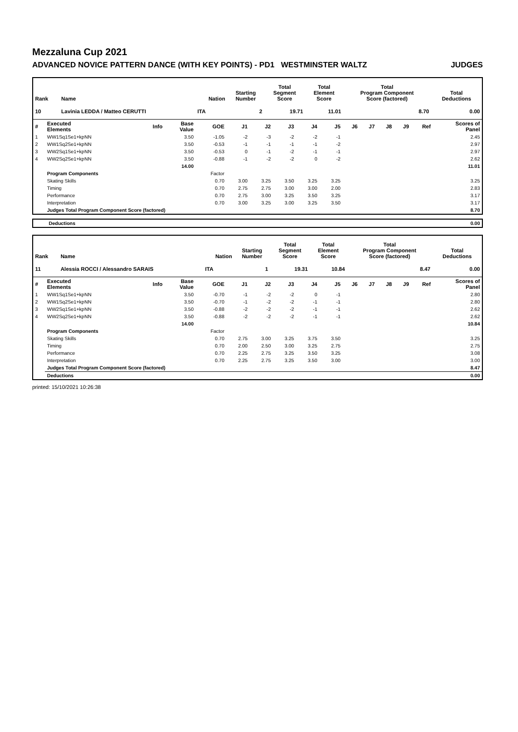Mezzaluna Cup 2021
ADVANCED NOVICE PATTERN DANCE (WITH KEY POINTS) - PD1 WESTMINSTER WALTZ JUDGES
| Rank | Name | Nation | Starting Number | Total Segment Score | Total Element Score | Total Program Component Score (factored) | Total Deductions |
| --- | --- | --- | --- | --- | --- | --- | --- |
| 10 | Lavinia LEDDA / Matteo CERUTTI | ITA | 2 | 19.71 | 11.01 | 8.70 | 0.00 |
| # | Executed Elements | Info | Base Value | GOE | J1 | J2 | J3 | J4 | J5 | J6 | J7 | J8 | J9 | Ref | Scores of Panel |
| --- | --- | --- | --- | --- | --- | --- | --- | --- | --- | --- | --- | --- | --- | --- | --- |
| 1 | WW1Sq1Se1+kpNN | | 3.50 | -1.05 | -2 | -3 | -2 | -2 | -1 | | | | | | 2.45 |
| 2 | WW1Sq2Se1+kpNN | | 3.50 | -0.53 | -1 | -1 | -1 | -1 | -2 | | | | | | 2.97 |
| 3 | WW2Sq1Se1+kpNN | | 3.50 | -0.53 | 0 | -1 | -2 | -1 | -1 | | | | | | 2.97 |
| 4 | WW2Sq2Se1+kpNN | | 3.50 | -0.88 | -1 | -2 | -2 | 0 | -2 | | | | | | 2.62 |
| | | | 14.00 | | | | | | | | | | | | 11.01 |
| | Program Components | | | Factor | | | | | | | | | | | |
| | Skating Skills | | | 0.70 | 3.00 | 3.25 | 3.50 | 3.25 | 3.25 | | | | | | 3.25 |
| | Timing | | | 0.70 | 2.75 | 2.75 | 3.00 | 3.00 | 2.00 | | | | | | 2.83 |
| | Performance | | | 0.70 | 2.75 | 3.00 | 3.25 | 3.50 | 3.25 | | | | | | 3.17 |
| | Interpretation | | | 0.70 | 3.00 | 3.25 | 3.00 | 3.25 | 3.50 | | | | | | 3.17 |
| | Judges Total Program Component Score (factored) | | | | | | | | | | | | | | 8.70 |
| | Deductions | 0.00 |
| Rank | Name | Nation | Starting Number | Total Segment Score | Total Element Score | Total Program Component Score (factored) | Total Deductions |
| --- | --- | --- | --- | --- | --- | --- | --- |
| 11 | Alessia ROCCI / Alessandro SARAIS | ITA | 1 | 19.31 | 10.84 | 8.47 | 0.00 |
| # | Executed Elements | Info | Base Value | GOE | J1 | J2 | J3 | J4 | J5 | J6 | J7 | J8 | J9 | Ref | Scores of Panel |
| --- | --- | --- | --- | --- | --- | --- | --- | --- | --- | --- | --- | --- | --- | --- | --- |
| 1 | WW1Sq1Se1+kpNN | | 3.50 | -0.70 | -1 | -2 | -2 | 0 | -1 | | | | | | 2.80 |
| 2 | WW1Sq2Se1+kpNN | | 3.50 | -0.70 | -1 | -2 | -2 | -1 | -1 | | | | | | 2.80 |
| 3 | WW2Sq1Se1+kpNN | | 3.50 | -0.88 | -2 | -2 | -2 | -1 | -1 | | | | | | 2.62 |
| 4 | WW2Sq2Se1+kpNN | | 3.50 | -0.88 | -2 | -2 | -2 | -1 | -1 | | | | | | 2.62 |
| | | | 14.00 | | | | | | | | | | | | 10.84 |
| | Program Components | | | Factor | | | | | | | | | | | |
| | Skating Skills | | | 0.70 | 2.75 | 3.00 | 3.25 | 3.75 | 3.50 | | | | | | 3.25 |
| | Timing | | | 0.70 | 2.00 | 2.50 | 3.00 | 3.25 | 2.75 | | | | | | 2.75 |
| | Performance | | | 0.70 | 2.25 | 2.75 | 3.25 | 3.50 | 3.25 | | | | | | 3.08 |
| | Interpretation | | | 0.70 | 2.25 | 2.75 | 3.25 | 3.50 | 3.00 | | | | | | 3.00 |
| | Judges Total Program Component Score (factored) | | | | | | | | | | | | | | 8.47 |
| | Deductions | | | | | | | | | | | | | | 0.00 |
printed: 15/10/2021 10:26:38